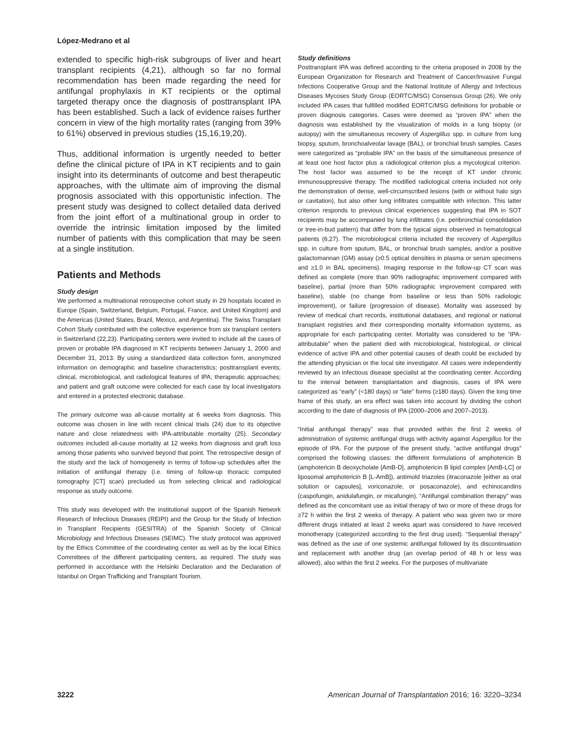López-Medrano et al
extended to specific high-risk subgroups of liver and heart transplant recipients (4,21), although so far no formal recommendation has been made regarding the need for antifungal prophylaxis in KT recipients or the optimal targeted therapy once the diagnosis of posttransplant IPA has been established. Such a lack of evidence raises further concern in view of the high mortality rates (ranging from 39% to 61%) observed in previous studies (15,16,19,20).
Thus, additional information is urgently needed to better define the clinical picture of IPA in KT recipients and to gain insight into its determinants of outcome and best therapeutic approaches, with the ultimate aim of improving the dismal prognosis associated with this opportunistic infection. The present study was designed to collect detailed data derived from the joint effort of a multinational group in order to override the intrinsic limitation imposed by the limited number of patients with this complication that may be seen at a single institution.
Patients and Methods
Study design
We performed a multinational retrospective cohort study in 29 hospitals located in Europe (Spain, Switzerland, Belgium, Portugal, France, and United Kingdom) and the Americas (United States, Brazil, Mexico, and Argentina). The Swiss Transplant Cohort Study contributed with the collective experience from six transplant centers in Switzerland (22,23). Participating centers were invited to include all the cases of proven or probable IPA diagnosed in KT recipients between January 1, 2000 and December 31, 2013. By using a standardized data collection form, anonymized information on demographic and baseline characteristics; posttransplant events; clinical, microbiological, and radiological features of IPA; therapeutic approaches; and patient and graft outcome were collected for each case by local investigators and entered in a protected electronic database.
The primary outcome was all-cause mortality at 6 weeks from diagnosis. This outcome was chosen in line with recent clinical trials (24) due to its objective nature and close relatedness with IPA-attributable mortality (25). Secondary outcomes included all-cause mortality at 12 weeks from diagnosis and graft loss among those patients who survived beyond that point. The retrospective design of the study and the lack of homogeneity in terms of follow-up schedules after the initiation of antifungal therapy (i.e. timing of follow-up thoracic computed tomography [CT] scan) precluded us from selecting clinical and radiological response as study outcome.
This study was developed with the institutional support of the Spanish Network Research of Infectious Diseases (REIPI) and the Group for the Study of Infection in Transplant Recipients (GESITRA) of the Spanish Society of Clinical Microbiology and Infectious Diseases (SEIMC). The study protocol was approved by the Ethics Committee of the coordinating center as well as by the local Ethics Committees of the different participating centers, as required. The study was performed in accordance with the Helsinki Declaration and the Declaration of Istanbul on Organ Trafficking and Transplant Tourism.
Study definitions
Posttransplant IPA was defined according to the criteria proposed in 2008 by the European Organization for Research and Treatment of Cancer/Invasive Fungal Infections Cooperative Group and the National Institute of Allergy and Infectious Diseases Mycoses Study Group (EORTC/MSG) Consensus Group (26). We only included IPA cases that fulfilled modified EORTC/MSG definitions for probable or proven diagnosis categories. Cases were deemed as “proven IPA” when the diagnosis was established by the visualization of molds in a lung biopsy (or autopsy) with the simultaneous recovery of Aspergillus spp. in culture from lung biopsy, sputum, bronchoalveolar lavage (BAL), or bronchial brush samples. Cases were categorized as “probable IPA” on the basis of the simultaneous presence of at least one host factor plus a radiological criterion plus a mycological criterion. The host factor was assumed to be the receipt of KT under chronic immunosuppressive therapy. The modified radiological criteria included not only the demonstration of dense, well-circumscribed lesions (with or without halo sign or cavitation), but also other lung infiltrates compatible with infection. This latter criterion responds to previous clinical experiences suggesting that IPA in SOT recipients may be accompanied by lung infiltrates (i.e. peribronchial consolidation or tree-in-bud pattern) that differ from the typical signs observed in hematological patients (6,27). The microbiological criteria included the recovery of Aspergillus spp. in culture from sputum, BAL, or bronchial brush samples, and/or a positive galactomannan (GM) assay (≥0.5 optical densities in plasma or serum specimens and ≥1.0 in BAL specimens). Imaging response in the follow-up CT scan was defined as complete (more than 90% radiographic improvement compared with baseline), partial (more than 50% radiographic improvement compared with baseline), stable (no change from baseline or less than 50% radiologic improvement), or failure (progression of disease). Mortality was assessed by review of medical chart records, institutional databases, and regional or national transplant registries and their corresponding mortality information systems, as appropriate for each participating center. Mortality was considered to be “IPA-attributable” when the patient died with microbiological, histological, or clinical evidence of active IPA and other potential causes of death could be excluded by the attending physician or the local site investigator. All cases were independently reviewed by an infectious disease specialist at the coordinating center. According to the interval between transplantation and diagnosis, cases of IPA were categorized as “early” (<180 days) or “late” forms (≥180 days). Given the long time frame of this study, an era effect was taken into account by dividing the cohort according to the date of diagnosis of IPA (2000–2006 and 2007–2013).
“Initial antifungal therapy” was that provided within the first 2 weeks of administration of systemic antifungal drugs with activity against Aspergillus for the episode of IPA. For the purpose of the present study, “active antifungal drugs” comprised the following classes: the different formulations of amphotericin B (amphotericin B deoxycholate [AmB-D], amphotericin B lipid complex [AmB-LC] or liposomal amphotericin B [L-AmB]), antimold triazoles (itraconazole [either as oral solution or capsules], voriconazole, or posaconazole), and echinocandins (caspofungin, anidulafungin, or micafungin). “Antifungal combination therapy” was defined as the concomitant use as initial therapy of two or more of these drugs for ≥72 h within the first 2 weeks of therapy. A patient who was given two or more different drugs initiated at least 2 weeks apart was considered to have received monotherapy (categorized according to the first drug used). “Sequential therapy” was defined as the use of one systemic antifungal followed by its discontinuation and replacement with another drug (an overlap period of 48 h or less was allowed), also within the first 2 weeks. For the purposes of multivariate
3222 American Journal of Transplantation 2016; 16: 3220–3234